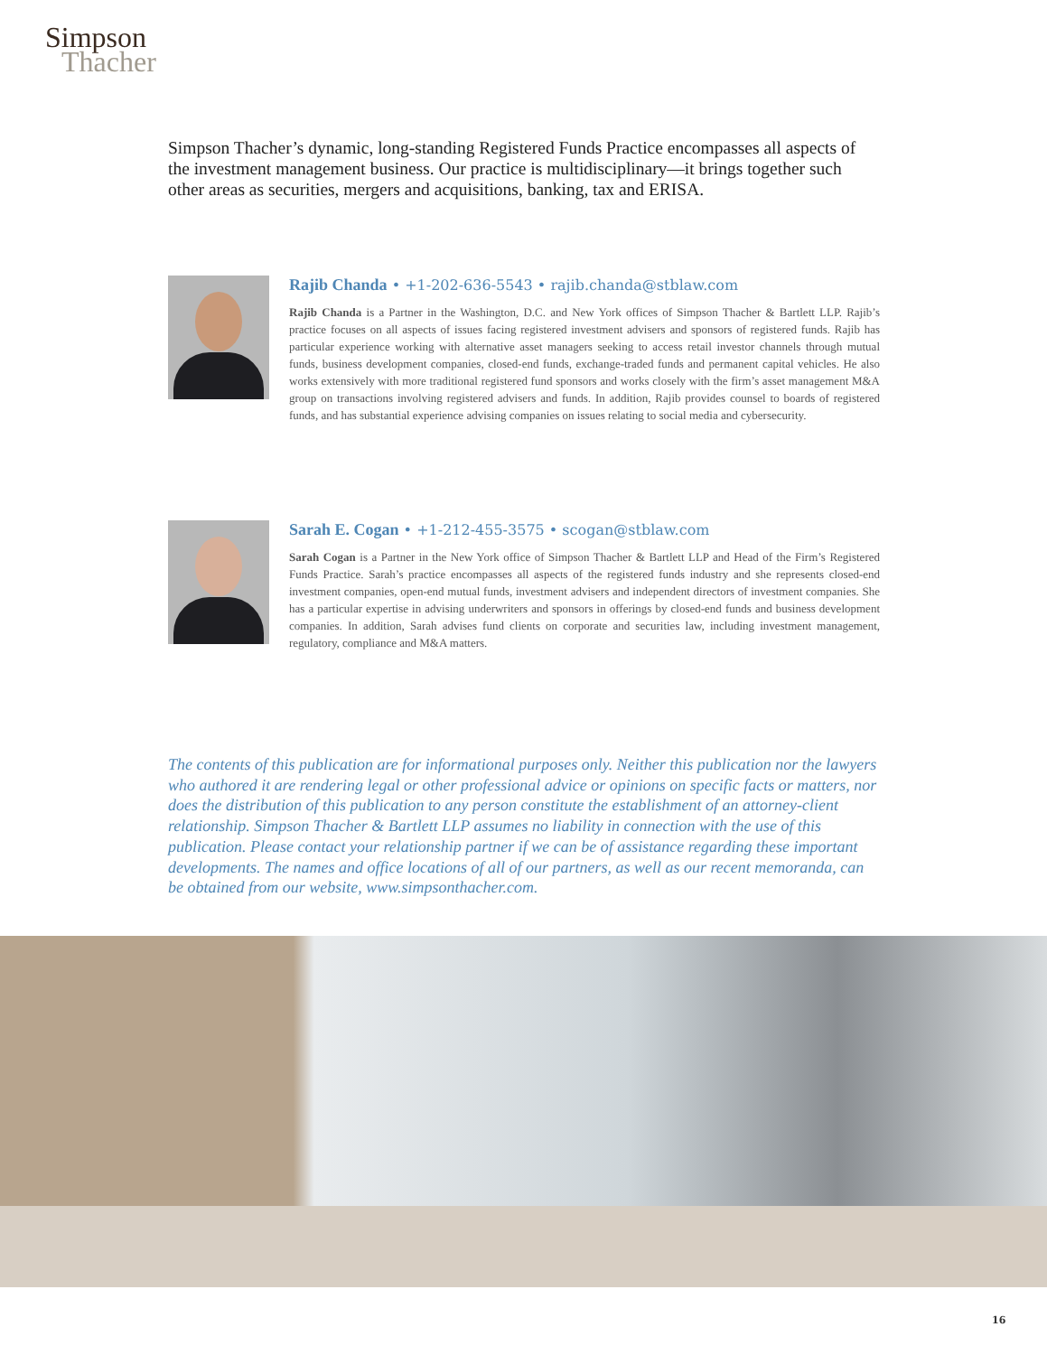Simpson
Thacher
Simpson Thacher’s dynamic, long-standing Registered Funds Practice encompasses all aspects of the investment management business. Our practice is multidisciplinary—it brings together such other areas as securities, mergers and acquisitions, banking, tax and ERISA.
Rajib Chanda • +1-202-636-5543 • rajib.chanda@stblaw.com
Rajib Chanda is a Partner in the Washington, D.C. and New York offices of Simpson Thacher & Bartlett LLP. Rajib’s practice focuses on all aspects of issues facing registered investment advisers and sponsors of registered funds. Rajib has particular experience working with alternative asset managers seeking to access retail investor channels through mutual funds, business development companies, closed-end funds, exchange-traded funds and permanent capital vehicles. He also works extensively with more traditional registered fund sponsors and works closely with the firm’s asset management M&A group on transactions involving registered advisers and funds. In addition, Rajib provides counsel to boards of registered funds, and has substantial experience advising companies on issues relating to social media and cybersecurity.
Sarah E. Cogan • +1-212-455-3575 • scogan@stblaw.com
Sarah Cogan is a Partner in the New York office of Simpson Thacher & Bartlett LLP and Head of the Firm’s Registered Funds Practice. Sarah’s practice encompasses all aspects of the registered funds industry and she represents closed-end investment companies, open-end mutual funds, investment advisers and independent directors of investment companies. She has a particular expertise in advising underwriters and sponsors in offerings by closed-end funds and business development companies. In addition, Sarah advises fund clients on corporate and securities law, including investment management, regulatory, compliance and M&A matters.
The contents of this publication are for informational purposes only. Neither this publication nor the lawyers who authored it are rendering legal or other professional advice or opinions on specific facts or matters, nor does the distribution of this publication to any person constitute the establishment of an attorney-client relationship. Simpson Thacher & Bartlett LLP assumes no liability in connection with the use of this publication. Please contact your relationship partner if we can be of assistance regarding these important developments. The names and office locations of all of our partners, as well as our recent memoranda, can be obtained from our website, www.simpsonthacher.com.
16